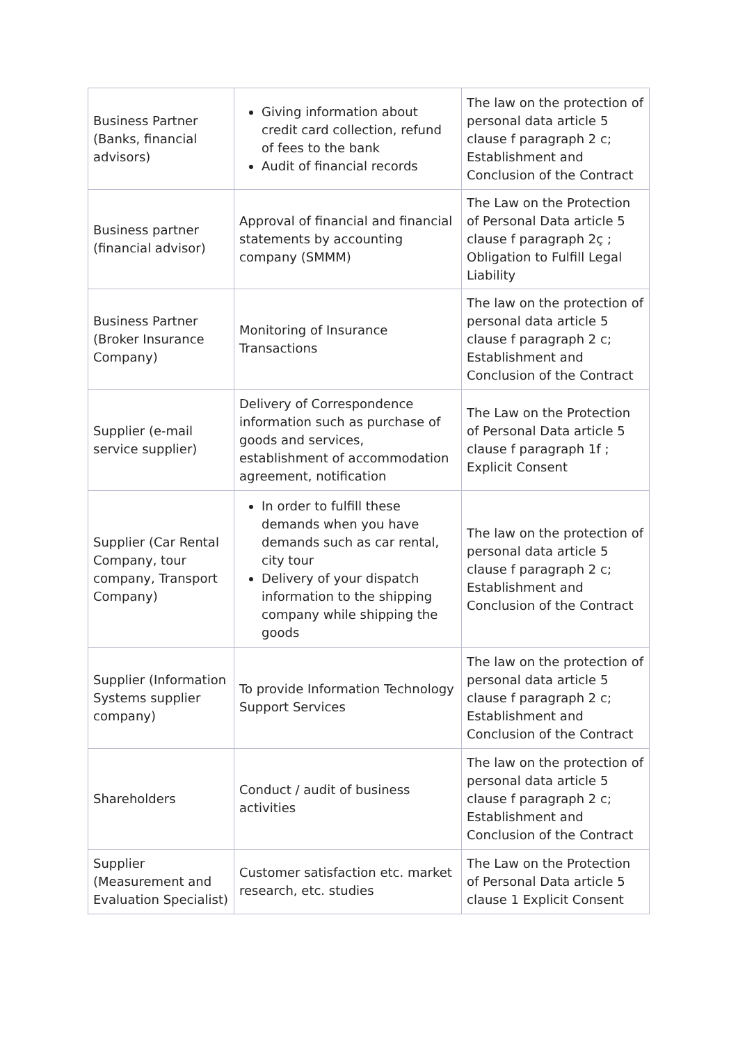| Business Partner (Banks, financial advisors) | Giving information about credit card collection, refund of fees to the bank Audit of financial records | The law on the protection of personal data article 5 clause f paragraph 2 c; Establishment and Conclusion of the Contract |
| Business partner (financial advisor) | Approval of financial and financial statements by accounting company (SMMM) | The Law on the Protection of Personal Data article 5 clause f paragraph 2ç ; Obligation to Fulfill Legal Liability |
| Business Partner (Broker Insurance Company) | Monitoring of Insurance Transactions | The law on the protection of personal data article 5 clause f paragraph 2 c; Establishment and Conclusion of the Contract |
| Supplier (e-mail service supplier) | Delivery of Correspondence information such as purchase of goods and services, establishment of accommodation agreement, notification | The Law on the Protection of Personal Data article 5 clause f paragraph 1f ; Explicit Consent |
| Supplier (Car Rental Company, tour company, Transport Company) | In order to fulfill these demands when you have demands such as car rental, city tour Delivery of your dispatch information to the shipping company while shipping the goods | The law on the protection of personal data article 5 clause f paragraph 2 c; Establishment and Conclusion of the Contract |
| Supplier (Information Systems supplier company) | To provide Information Technology Support Services | The law on the protection of personal data article 5 clause f paragraph 2 c; Establishment and Conclusion of the Contract |
| Shareholders | Conduct / audit of business activities | The law on the protection of personal data article 5 clause f paragraph 2 c; Establishment and Conclusion of the Contract |
| Supplier (Measurement and Evaluation Specialist) | Customer satisfaction etc. market research, etc. studies | The Law on the Protection of Personal Data article 5 clause 1 Explicit Consent |